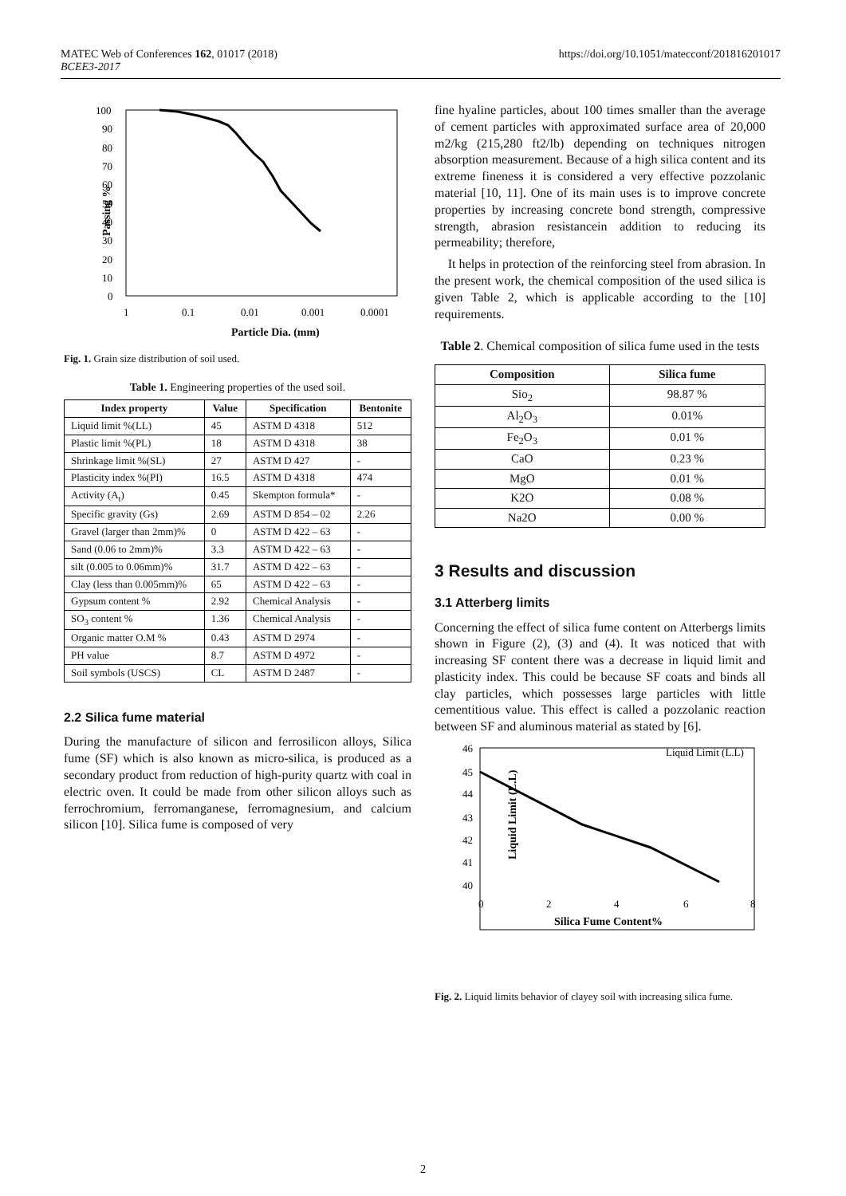MATEC Web of Conferences 162, 01017 (2018)
BCEE3-2017
https://doi.org/10.1051/matecconf/201816201017
Passing %
100
90
80
70
60
50
40
30
20
10
0
1
0.1
0.01
0.001
0.0001
Particle Dia. (mm)
Fig. 1. Grain size distribution of soil used.
Table 1. Engineering properties of the used soil.
| Index property | Value | Specification | Bentonite |
| --- | --- | --- | --- |
| Liquid limit %(LL) | 45 | ASTM D 4318 | 512 |
| Plastic limit %(PL) | 18 | ASTM D 4318 | 38 |
| Shrinkage limit %(SL) | 27 | ASTM D 427 | - |
| Plasticity index %(PI) | 16.5 | ASTM D 4318 | 474 |
| Activity (A<sub>t</sub>) | 0.45 | Skempton formula* | - |
| Specific gravity (Gs) | 2.69 | ASTM D 854 – 02 | 2.26 |
| Gravel (larger than 2mm)% | 0 | ASTM D 422 – 63 | - |
| Sand (0.06 to 2mm)% | 3.3 | ASTM D 422 – 63 | - |
| silt (0.005 to 0.06mm)% | 31.7 | ASTM D 422 – 63 | - |
| Clay (less than 0.005mm)% | 65 | ASTM D 422 – 63 | - |
| Gypsum content % | 2.92 | Chemical Analysis | - |
| SO<sub>3</sub> content % | 1.36 | Chemical Analysis | - |
| Organic matter O.M % | 0.43 | ASTM D 2974 | - |
| PH value | 8.7 | ASTM D 4972 | - |
| Soil symbols (USCS) | CL | ASTM D 2487 | - |
2.2 Silica fume material
During the manufacture of silicon and ferrosilicon alloys, Silica fume (SF) which is also known as micro-silica, is produced as a secondary product from reduction of high-purity quartz with coal in electric oven. It could be made from other silicon alloys such as ferrochromium, ferromanganese, ferromagnesium, and calcium silicon [10]. Silica fume is composed of very
fine hyaline particles, about 100 times smaller than the average of cement particles with approximated surface area of 20,000 m2/kg (215,280 ft2/lb) depending on techniques nitrogen absorption measurement. Because of a high silica content and its extreme fineness it is considered a very effective pozzolanic material [10, 11]. One of its main uses is to improve concrete properties by increasing concrete bond strength, compressive strength, abrasion resistancein addition to reducing its permeability; therefore,
It helps in protection of the reinforcing steel from abrasion. In the present work, the chemical composition of the used silica is given Table 2, which is applicable according to the [10] requirements.
Table 2. Chemical composition of silica fume used in the tests
| Composition | Silica fume |
| --- | --- |
| Sio<sub>2</sub> | 98.87 % |
| Al<sub>2</sub>O<sub>3</sub> | 0.01% |
| Fe<sub>2</sub>O<sub>3</sub> | 0.01 % |
| CaO | 0.23 % |
| MgO | 0.01 % |
| K2O | 0.08 % |
| Na2O | 0.00 % |
3 Results and discussion
3.1 Atterberg limits
Concerning the effect of silica fume content on Atterbergs limits shown in Figure (2), (3) and (4). It was noticed that with increasing SF content there was a decrease in liquid limit and plasticity index. This could be because SF coats and binds all clay particles, which possesses large particles with little cementitious value. This effect is called a pozzolanic reaction between SF and aluminous material as stated by [6].
Liquid Limit (L.L)
46
45
44
43
42
41
40
0
2
4
6
8
Silica Fume Content%
Liquid Limit (L.L)
Fig. 2. Liquid limits behavior of clayey soil with increasing silica fume.
2